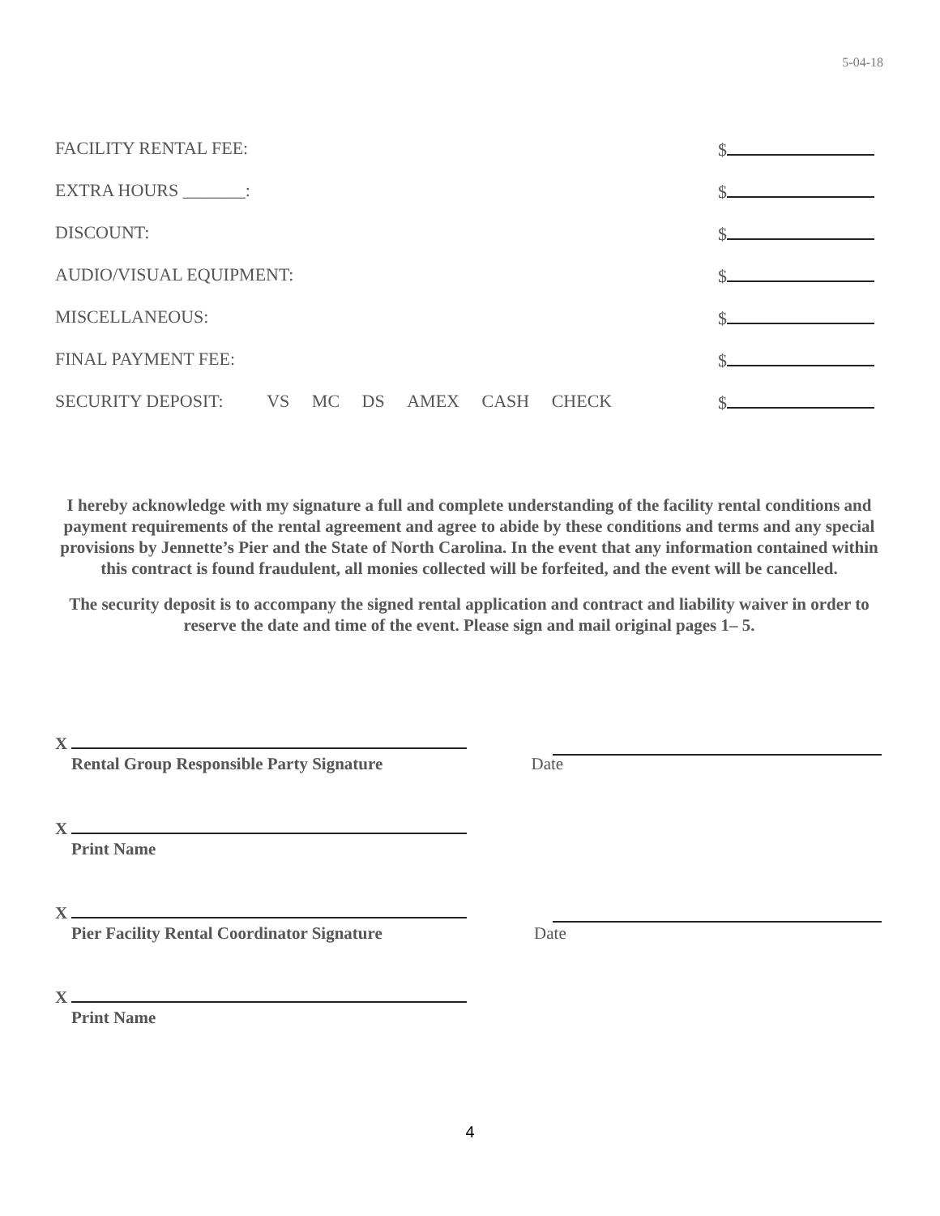5-04-18
FACILITY RENTAL FEE: $
EXTRA HOURS _______: $
DISCOUNT: $
AUDIO/VISUAL EQUIPMENT: $
MISCELLANEOUS: $
FINAL PAYMENT FEE: $
SECURITY DEPOSIT: VS MC DS AMEX CASH CHECK
$
I hereby acknowledge with my signature a full and complete understanding of the facility rental conditions and payment requirements of the rental agreement and agree to abide by these conditions and terms and any special provisions by Jennette’s Pier and the State of North Carolina. In the event that any information contained within this contract is found fraudulent, all monies collected will be forfeited, and the event will be cancelled.
The security deposit is to accompany the signed rental application and contract and liability waiver in order to reserve the date and time of the event. Please sign and mail original pages 1– 5.
X
Rental Group Responsible Party Signature Date
X
Print Name
X
Pier Facility Rental Coordinator Signature Date
X
Print Name
4